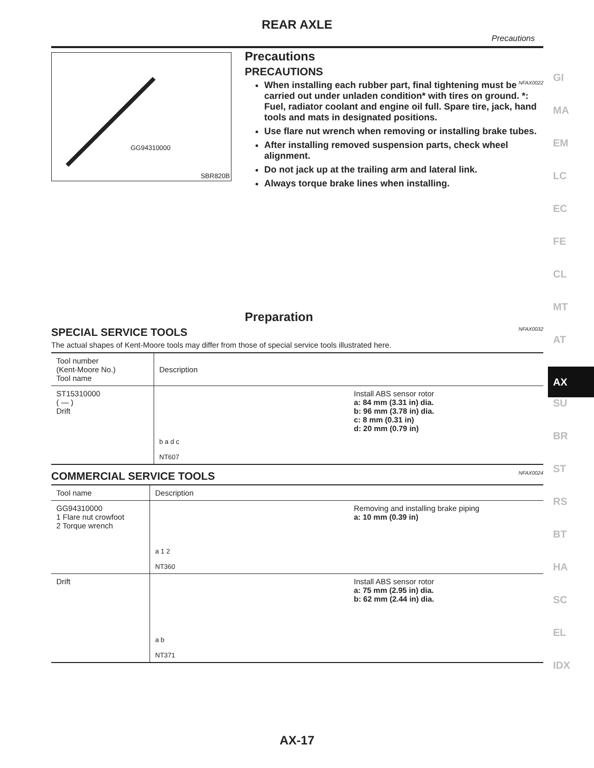REAR AXLE
Precautions
GG94310000
SBR820B
Precautions
PRECAUTIONS
NFAX0022
When installing each rubber part, final tightening must be carried out under unladen condition* with tires on ground. *: Fuel, radiator coolant and engine oil full. Spare tire, jack, hand tools and mats in designated positions.
Use flare nut wrench when removing or installing brake tubes.
After installing removed suspension parts, check wheel alignment.
Do not jack up at the trailing arm and lateral link.
Always torque brake lines when installing.
Preparation
SPECIAL SERVICE TOOLS NFAX0032
The actual shapes of Kent-Moore tools may differ from those of special service tools illustrated here.
| Tool number (Kent-Moore No.) Tool name | Description | |
| --- | --- | --- |
| ST15310000 ( — ) Drift | b a d c NT607 | Install ABS sensor rotor a: 84 mm (3.31 in) dia. b: 96 mm (3.78 in) dia. c: 8 mm (0.31 in) d: 20 mm (0.79 in) |
COMMERCIAL SERVICE TOOLS NFAX0024
| Tool name | Description | |
| --- | --- | --- |
| GG94310000 1 Flare nut crowfoot 2 Torque wrench | a 1 2 NT360 | Removing and installing brake piping a: 10 mm (0.39 in) |
| Drift | a b NT371 | Install ABS sensor rotor a: 75 mm (2.95 in) dia. b: 62 mm (2.44 in) dia. |
GI
MA
EM
LC
EC
FE
CL
MT
AT
AX
SU
BR
ST
RS
BT
HA
SC
EL
IDX
AX-17